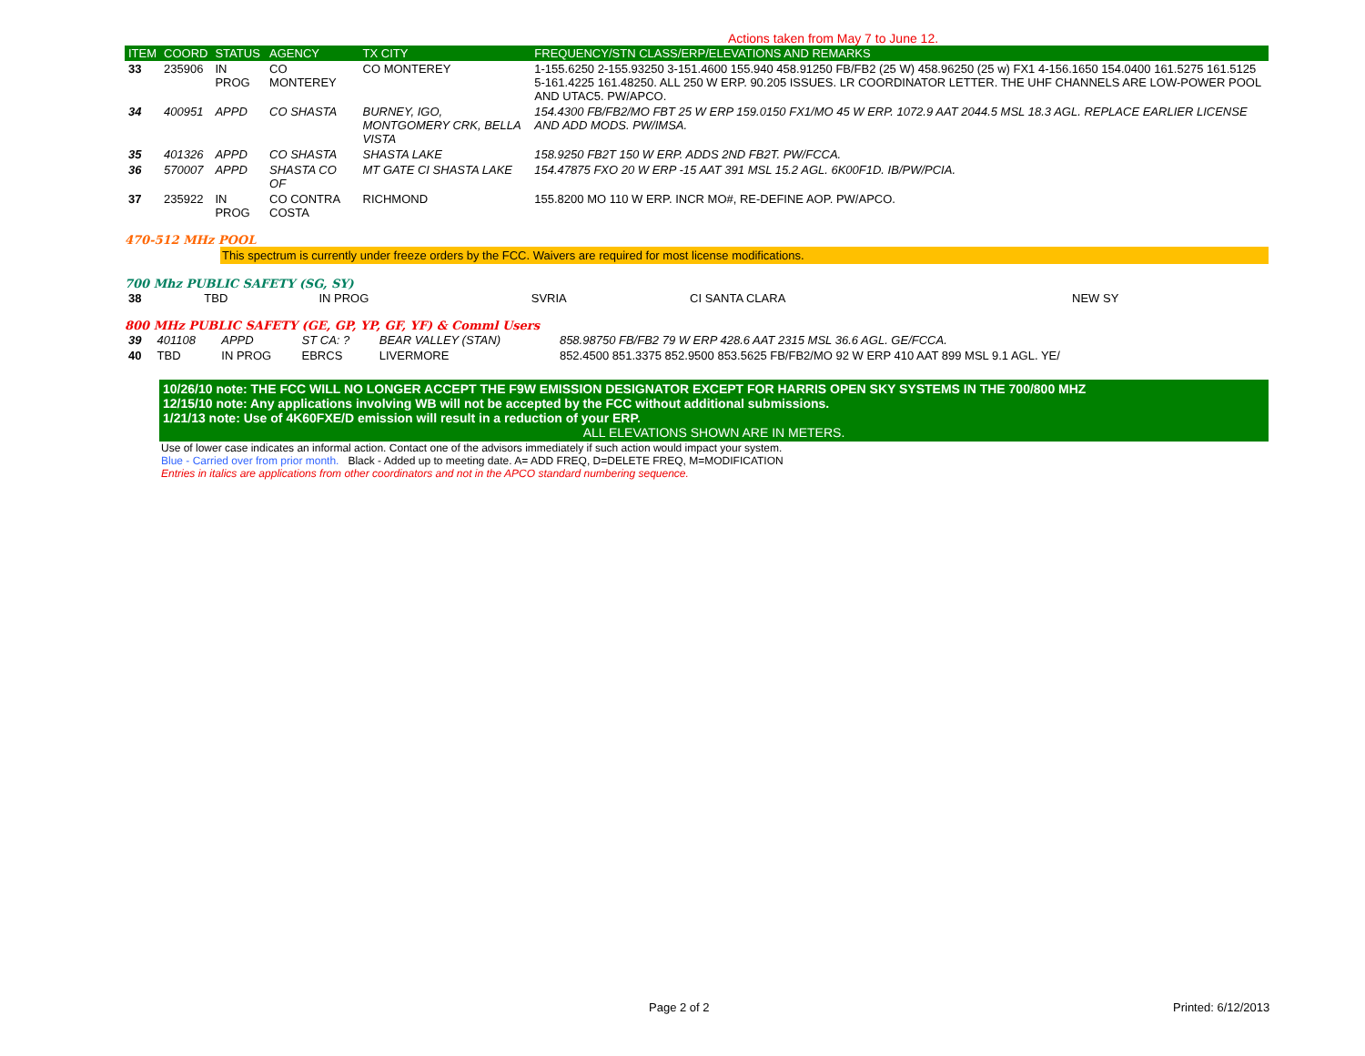Actions taken from May 7 to June 12.
| ITEM | COORD | STATUS | AGENCY | TX CITY | FREQUENCY/STN CLASS/ERP/ELEVATIONS AND REMARKS |
| --- | --- | --- | --- | --- | --- |
| 33 | 235906 | IN PROG | CO MONTEREY | CO MONTEREY | 1-155.6250 2-155.93250 3-151.4600 155.940 458.91250 FB/FB2 (25 W) 458.96250 (25 w) FX1 4-156.1650 154.0400 161.5275 161.5125 5-161.4225 161.48250. ALL 250 W ERP. 90.205 ISSUES. LR COORDINATOR LETTER. THE UHF CHANNELS ARE LOW-POWER POOL AND UTAC5. PW/APCO. |
| 34 | 400951 | APPD | CO SHASTA | BURNEY, IGO, MONTGOMERY CRK, BELLA VISTA | 154.4300 FB/FB2/MO FBT 25 W ERP 159.0150 FX1/MO 45 W ERP. 1072.9 AAT 2044.5 MSL 18.3 AGL. REPLACE EARLIER LICENSE AND ADD MODS. PW/IMSA. |
| 35 | 401326 | APPD | CO SHASTA | SHASTA LAKE | 158.9250 FB2T 150 W ERP. ADDS 2ND FB2T. PW/FCCA. |
| 36 | 570007 | APPD | SHASTA CO OF | MT GATE CI SHASTA LAKE | 154.47875 FXO 20 W ERP -15 AAT 391 MSL 15.2 AGL. 6K00F1D. IB/PW/PCIA. |
| 37 | 235922 | IN PROG | CO CONTRA COSTA | RICHMOND | 155.8200 MO 110 W ERP. INCR MO#, RE-DEFINE AOP. PW/APCO. |
470-512 MHz POOL
This spectrum is currently under freeze orders by the FCC. Waivers are required for most license modifications.
700 Mhz PUBLIC SAFETY (SG, SY)
| 38 | TBD | IN PROG | SVRIA | CI SANTA CLARA | NEW SY |
800 MHz PUBLIC SAFETY (GE, GP, YP, GF, YF) & Comml Users
| 39 | 401108 | APPD | ST CA: ? | BEAR VALLEY (STAN) | 858.98750 FB/FB2 79 W ERP 428.6 AAT 2315 MSL 36.6 AGL. GE/FCCA. |
| 40 | TBD | IN PROG | EBRCS | LIVERMORE | 852.4500 851.3375 852.9500 853.5625 FB/FB2/MO 92 W ERP 410 AAT 899 MSL 9.1 AGL. YE/ |
10/26/10 note: THE FCC WILL NO LONGER ACCEPT THE F9W EMISSION DESIGNATOR EXCEPT FOR HARRIS OPEN SKY SYSTEMS IN THE 700/800 MHZ
12/15/10 note: Any applications involving WB will not be accepted by the FCC without additional submissions.
1/21/13 note: Use of 4K60FXE/D emission will result in a reduction of your ERP.
ALL ELEVATIONS SHOWN ARE IN METERS.
Use of lower case indicates an informal action. Contact one of the advisors immediately if such action would impact your system.
Blue - Carried over from prior month. Black - Added up to meeting date. A= ADD FREQ, D=DELETE FREQ, M=MODIFICATION
Entries in italics are applications from other coordinators and not in the APCO standard numbering sequence.
Page 2 of 2 Printed: 6/12/2013